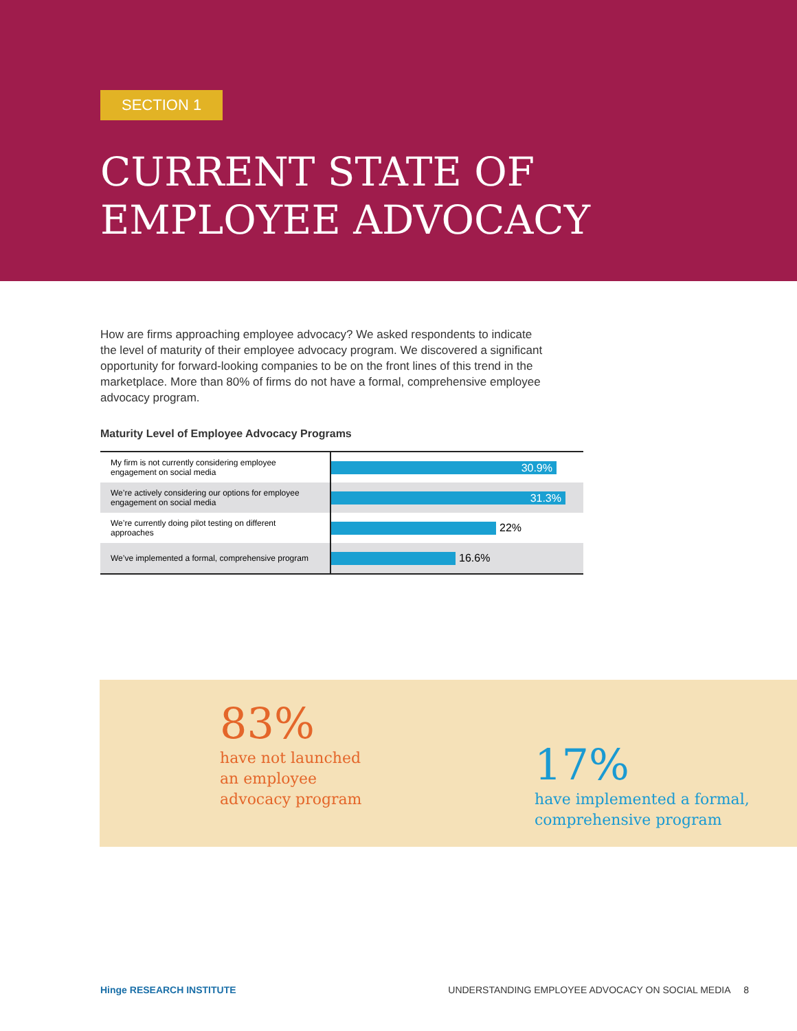SECTION 1
CURRENT STATE OF
EMPLOYEE ADVOCACY
How are firms approaching employee advocacy? We asked respondents to indicate the level of maturity of their employee advocacy program. We discovered a significant opportunity for forward-looking companies to be on the front lines of this trend in the marketplace. More than 80% of firms do not have a formal, comprehensive employee advocacy program.
Maturity Level of Employee Advocacy Programs
My firm is not currently considering employee engagement on social media
30.9%
We’re actively considering our options for employee engagement on social media
31.3%
We’re currently doing pilot testing on different approaches
22%
We’ve implemented a formal, comprehensive program
16.6%
83%
have not launched
an employee
advocacy program
17%
have implemented a formal,
comprehensive program
Hinge RESEARCH INSTITUTE UNDERSTANDING EMPLOYEE ADVOCACY ON SOCIAL MEDIA 8